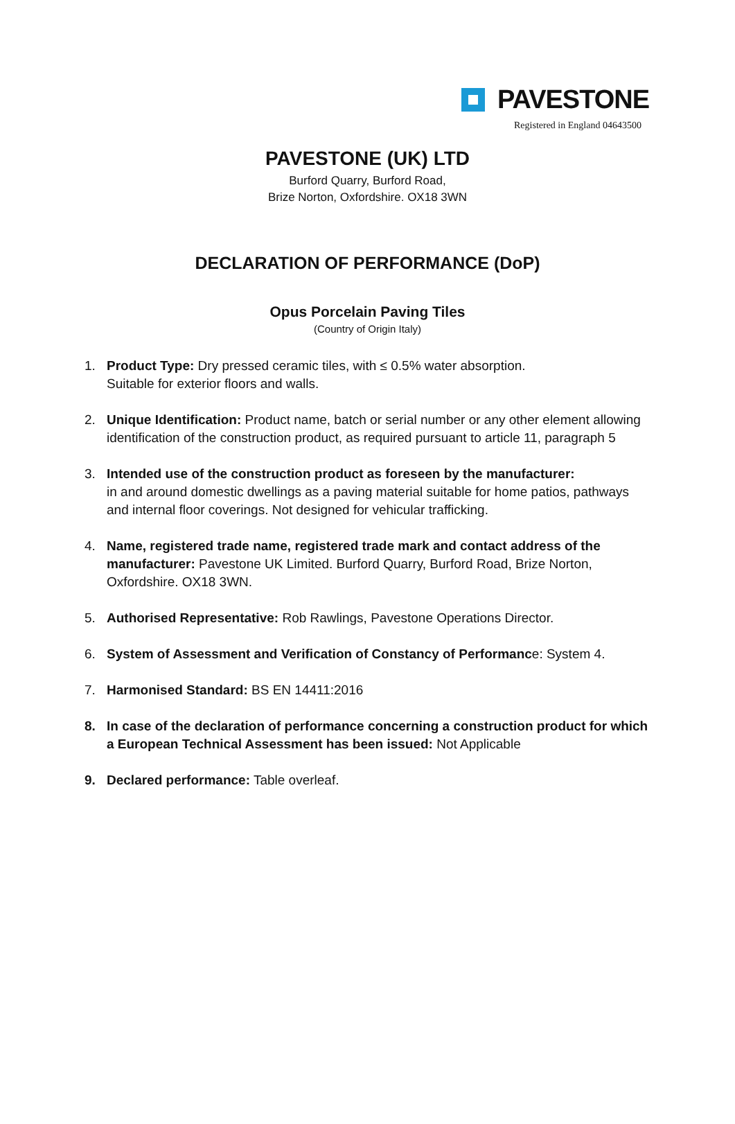PAVESTONE
Registered in England 04643500
PAVESTONE (UK) LTD
Burford Quarry, Burford Road,
Brize Norton, Oxfordshire. OX18 3WN
DECLARATION OF PERFORMANCE (DoP)
Opus Porcelain Paving Tiles
(Country of Origin Italy)
1. Product Type: Dry pressed ceramic tiles, with ≤ 0.5% water absorption.
Suitable for exterior floors and walls.
2. Unique Identification: Product name, batch or serial number or any other element allowing identification of the construction product, as required pursuant to article 11, paragraph 5
3. Intended use of the construction product as foreseen by the manufacturer:
in and around domestic dwellings as a paving material suitable for home patios, pathways and internal floor coverings. Not designed for vehicular trafficking.
4. Name, registered trade name, registered trade mark and contact address of the manufacturer: Pavestone UK Limited. Burford Quarry, Burford Road, Brize Norton, Oxfordshire. OX18 3WN.
5. Authorised Representative: Rob Rawlings, Pavestone Operations Director.
6. System of Assessment and Verification of Constancy of Performance: System 4.
7. Harmonised Standard: BS EN 14411:2016
8. In case of the declaration of performance concerning a construction product for which a European Technical Assessment has been issued: Not Applicable
9. Declared performance: Table overleaf.